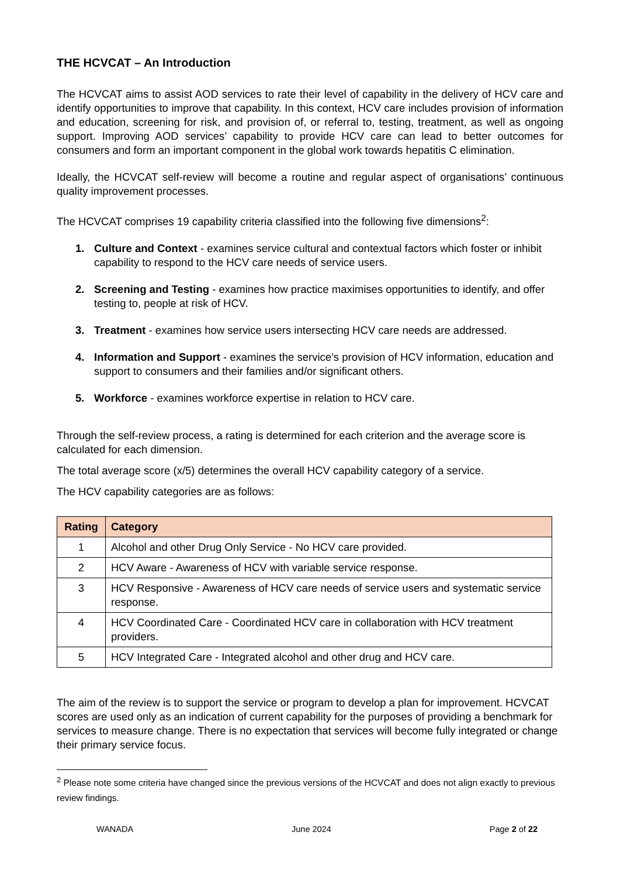THE HCVCAT – An Introduction
The HCVCAT aims to assist AOD services to rate their level of capability in the delivery of HCV care and identify opportunities to improve that capability. In this context, HCV care includes provision of information and education, screening for risk, and provision of, or referral to, testing, treatment, as well as ongoing support. Improving AOD services’ capability to provide HCV care can lead to better outcomes for consumers and form an important component in the global work towards hepatitis C elimination.
Ideally, the HCVCAT self-review will become a routine and regular aspect of organisations’ continuous quality improvement processes.
The HCVCAT comprises 19 capability criteria classified into the following five dimensions<sup>2</sup>:
1. Culture and Context - examines service cultural and contextual factors which foster or inhibit capability to respond to the HCV care needs of service users.
2. Screening and Testing - examines how practice maximises opportunities to identify, and offer testing to, people at risk of HCV.
3. Treatment - examines how service users intersecting HCV care needs are addressed.
4. Information and Support - examines the service’s provision of HCV information, education and support to consumers and their families and/or significant others.
5. Workforce - examines workforce expertise in relation to HCV care.
Through the self-review process, a rating is determined for each criterion and the average score is calculated for each dimension.
The total average score (x/5) determines the overall HCV capability category of a service.
The HCV capability categories are as follows:
| Rating | Category |
| --- | --- |
| 1 | Alcohol and other Drug Only Service - No HCV care provided. |
| 2 | HCV Aware - Awareness of HCV with variable service response. |
| 3 | HCV Responsive - Awareness of HCV care needs of service users and systematic service response. |
| 4 | HCV Coordinated Care - Coordinated HCV care in collaboration with HCV treatment providers. |
| 5 | HCV Integrated Care - Integrated alcohol and other drug and HCV care. |
The aim of the review is to support the service or program to develop a plan for improvement. HCVCAT scores are used only as an indication of current capability for the purposes of providing a benchmark for services to measure change. There is no expectation that services will become fully integrated or change their primary service focus.
<sup>2</sup> Please note some criteria have changed since the previous versions of the HCVCAT and does not align exactly to previous review findings.
WANADA June 2024 Page 2 of 22